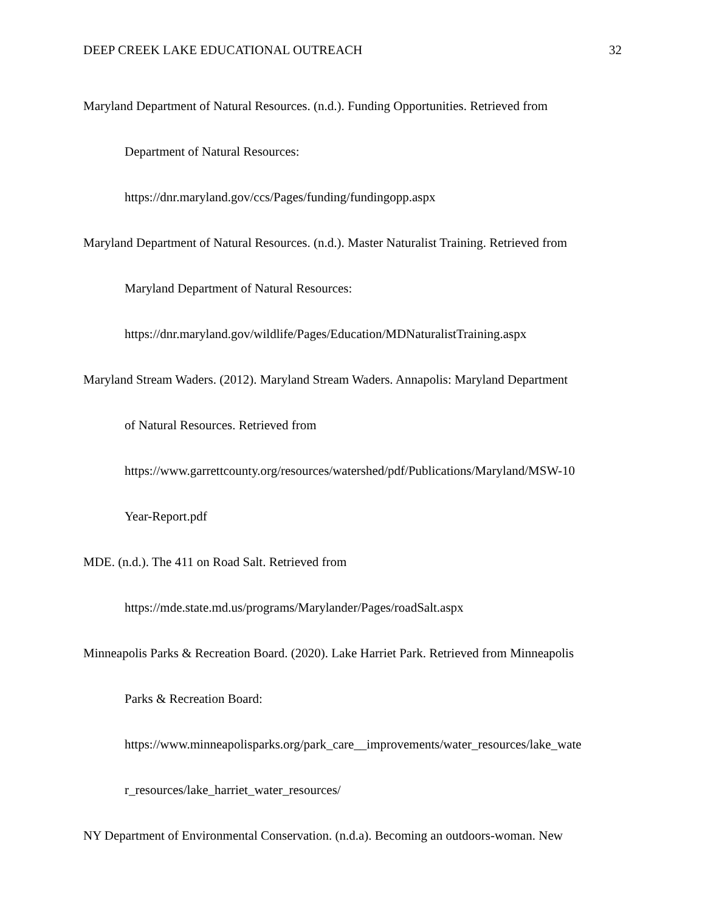DEEP CREEK LAKE EDUCATIONAL OUTREACH 32
Maryland Department of Natural Resources. (n.d.). Funding Opportunities. Retrieved from
Department of Natural Resources:
https://dnr.maryland.gov/ccs/Pages/funding/fundingopp.aspx
Maryland Department of Natural Resources. (n.d.). Master Naturalist Training. Retrieved from
Maryland Department of Natural Resources:
https://dnr.maryland.gov/wildlife/Pages/Education/MDNaturalistTraining.aspx
Maryland Stream Waders. (2012). Maryland Stream Waders. Annapolis: Maryland Department
of Natural Resources. Retrieved from
https://www.garrettcounty.org/resources/watershed/pdf/Publications/Maryland/MSW-10
Year-Report.pdf
MDE. (n.d.). The 411 on Road Salt. Retrieved from
https://mde.state.md.us/programs/Marylander/Pages/roadSalt.aspx
Minneapolis Parks & Recreation Board. (2020). Lake Harriet Park. Retrieved from Minneapolis
Parks & Recreation Board:
https://www.minneapolisparks.org/park_care__improvements/water_resources/lake_wate
r_resources/lake_harriet_water_resources/
NY Department of Environmental Conservation. (n.d.a). Becoming an outdoors-woman. New